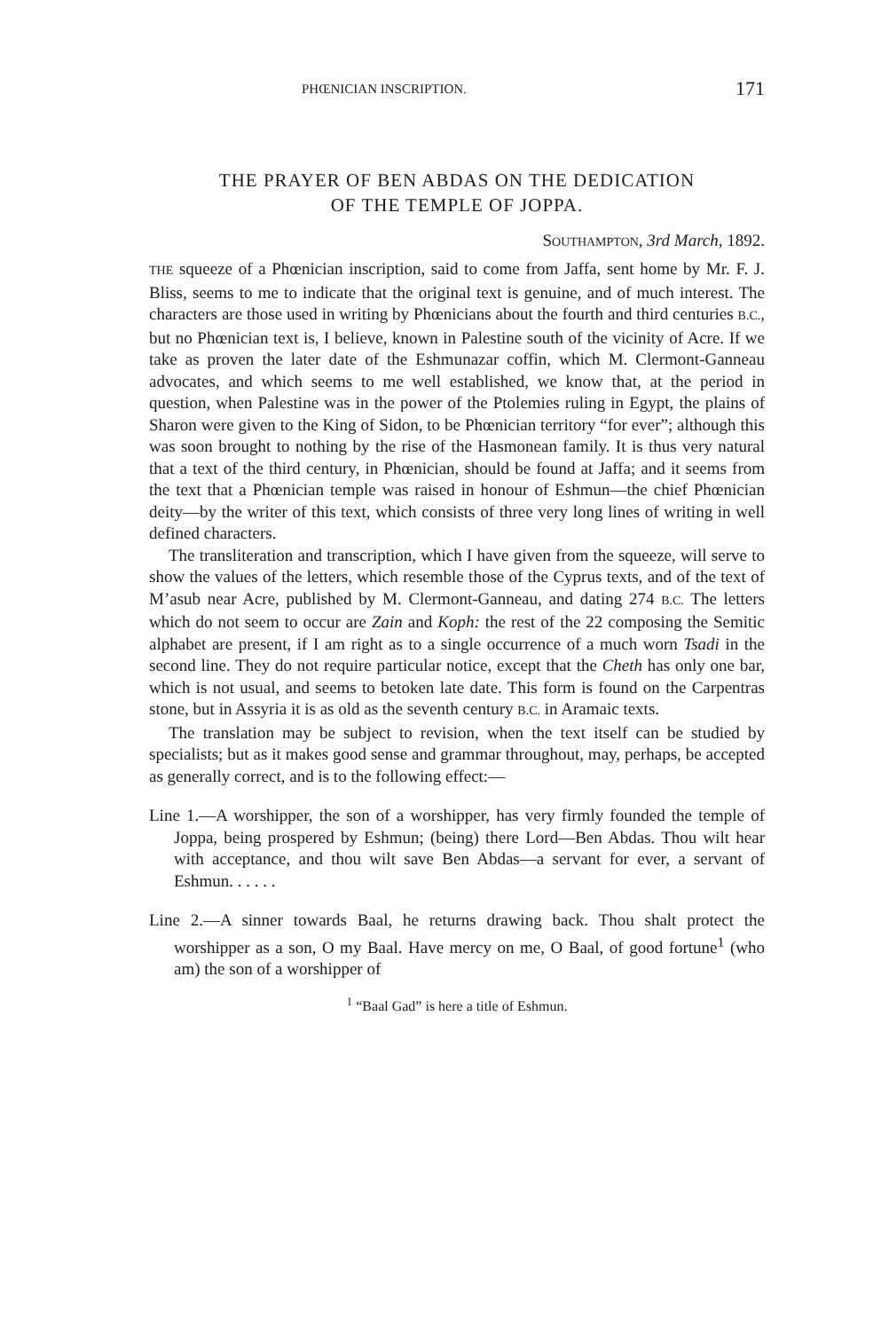PHŒNICIAN INSCRIPTION. 171
THE PRAYER OF BEN ABDAS ON THE DEDICATION
OF THE TEMPLE OF JOPPA.
SOUTHAMPTON, 3rd March, 1892.
THE squeeze of a Phœnician inscription, said to come from Jaffa, sent home by Mr. F. J. Bliss, seems to me to indicate that the original text is genuine, and of much interest. The characters are those used in writing by Phœnicians about the fourth and third centuries B.C., but no Phœnician text is, I believe, known in Palestine south of the vicinity of Acre. If we take as proven the later date of the Eshmunazar coffin, which M. Clermont-Ganneau advocates, and which seems to me well established, we know that, at the period in question, when Palestine was in the power of the Ptolemies ruling in Egypt, the plains of Sharon were given to the King of Sidon, to be Phœnician territory “for ever”; although this was soon brought to nothing by the rise of the Hasmonean family. It is thus very natural that a text of the third century, in Phœnician, should be found at Jaffa; and it seems from the text that a Phœnician temple was raised in honour of Eshmun—the chief Phœnician deity—by the writer of this text, which consists of three very long lines of writing in well defined characters.
The transliteration and transcription, which I have given from the squeeze, will serve to show the values of the letters, which resemble those of the Cyprus texts, and of the text of M’asub near Acre, published by M. Clermont-Ganneau, and dating 274 B.C. The letters which do not seem to occur are Zain and Koph: the rest of the 22 composing the Semitic alphabet are present, if I am right as to a single occurrence of a much worn Tsadi in the second line. They do not require particular notice, except that the Cheth has only one bar, which is not usual, and seems to betoken late date. This form is found on the Carpentras stone, but in Assyria it is as old as the seventh century B.C. in Aramaic texts.
The translation may be subject to revision, when the text itself can be studied by specialists; but as it makes good sense and grammar throughout, may, perhaps, be accepted as generally correct, and is to the following effect:—
Line 1.—A worshipper, the son of a worshipper, has very firmly founded the temple of Joppa, being prospered by Eshmun; (being) there Lord—Ben Abdas. Thou wilt hear with acceptance, and thou wilt save Ben Abdas—a servant for ever, a servant of Eshmun. . . . . .
Line 2.—A sinner towards Baal, he returns drawing back. Thou shalt protect the worshipper as a son, O my Baal. Have mercy on me, O Baal, of good fortune<sup>1</sup> (who am) the son of a worshipper of
<sup>1</sup> “Baal Gad” is here a title of Eshmun.